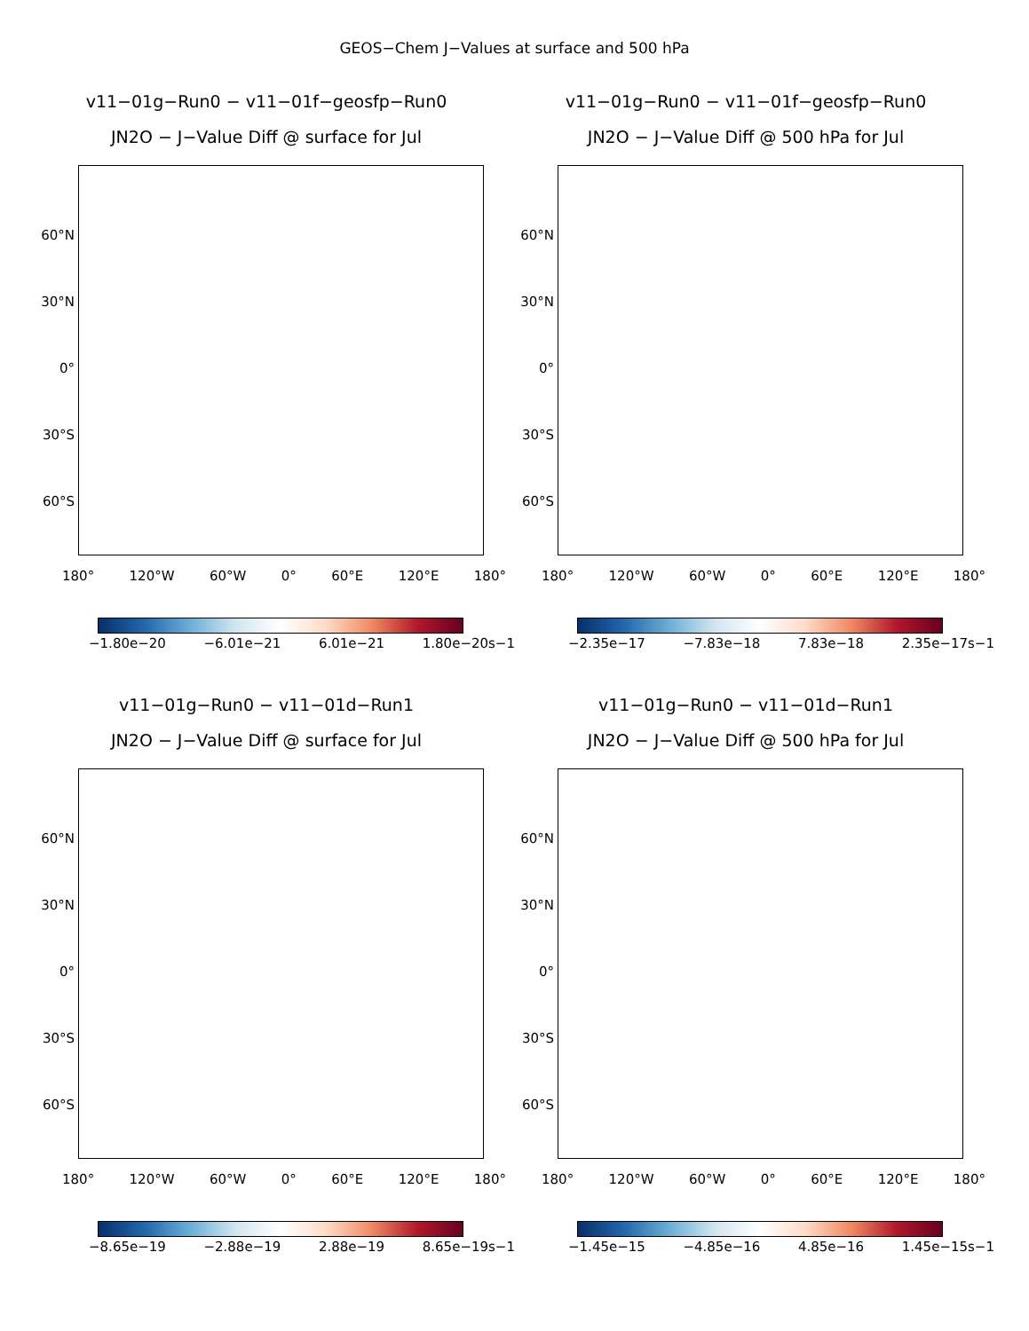GEOS−Chem J−Values at surface and 500 hPa
v11−01g−Run0 − v11−01f−geosfp−Run0
JN2O − J−Value Diff @ surface for Jul
60°N
30°N
0°
30°S
60°S
180° 120°W 60°W 0° 60°E 120°E 180°
−1.80e−20 −6.01e−21 6.01e−21 1.80e−20s−1
v11−01g−Run0 − v11−01f−geosfp−Run0
JN2O − J−Value Diff @ 500 hPa for Jul
60°N
30°N
0°
30°S
60°S
180° 120°W 60°W 0° 60°E 120°E 180°
−2.35e−17 −7.83e−18 7.83e−18 2.35e−17s−1
v11−01g−Run0 − v11−01d−Run1
JN2O − J−Value Diff @ surface for Jul
60°N
30°N
0°
30°S
60°S
180° 120°W 60°W 0° 60°E 120°E 180°
−8.65e−19 −2.88e−19 2.88e−19 8.65e−19s−1
v11−01g−Run0 − v11−01d−Run1
JN2O − J−Value Diff @ 500 hPa for Jul
60°N
30°N
0°
30°S
60°S
180° 120°W 60°W 0° 60°E 120°E 180°
−1.45e−15 −4.85e−16 4.85e−16 1.45e−15s−1